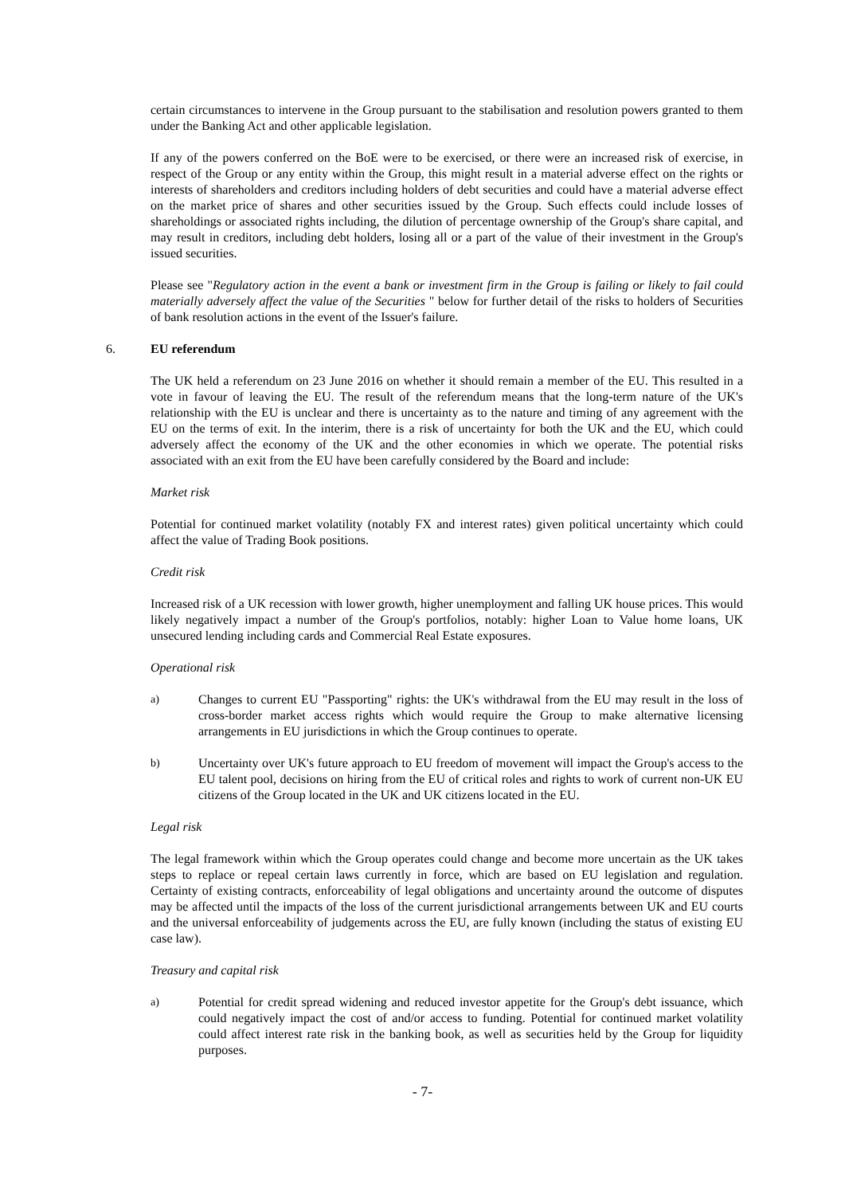certain circumstances to intervene in the Group pursuant to the stabilisation and resolution powers granted to them under the Banking Act and other applicable legislation.
If any of the powers conferred on the BoE were to be exercised, or there were an increased risk of exercise, in respect of the Group or any entity within the Group, this might result in a material adverse effect on the rights or interests of shareholders and creditors including holders of debt securities and could have a material adverse effect on the market price of shares and other securities issued by the Group. Such effects could include losses of shareholdings or associated rights including, the dilution of percentage ownership of the Group's share capital, and may result in creditors, including debt holders, losing all or a part of the value of their investment in the Group's issued securities.
Please see "Regulatory action in the event a bank or investment firm in the Group is failing or likely to fail could materially adversely affect the value of the Securities " below for further detail of the risks to holders of Securities of bank resolution actions in the event of the Issuer's failure.
6. EU referendum
The UK held a referendum on 23 June 2016 on whether it should remain a member of the EU. This resulted in a vote in favour of leaving the EU. The result of the referendum means that the long-term nature of the UK's relationship with the EU is unclear and there is uncertainty as to the nature and timing of any agreement with the EU on the terms of exit. In the interim, there is a risk of uncertainty for both the UK and the EU, which could adversely affect the economy of the UK and the other economies in which we operate. The potential risks associated with an exit from the EU have been carefully considered by the Board and include:
Market risk
Potential for continued market volatility (notably FX and interest rates) given political uncertainty which could affect the value of Trading Book positions.
Credit risk
Increased risk of a UK recession with lower growth, higher unemployment and falling UK house prices. This would likely negatively impact a number of the Group's portfolios, notably: higher Loan to Value home loans, UK unsecured lending including cards and Commercial Real Estate exposures.
Operational risk
a) Changes to current EU "Passporting" rights: the UK's withdrawal from the EU may result in the loss of cross-border market access rights which would require the Group to make alternative licensing arrangements in EU jurisdictions in which the Group continues to operate.
b) Uncertainty over UK's future approach to EU freedom of movement will impact the Group's access to the EU talent pool, decisions on hiring from the EU of critical roles and rights to work of current non-UK EU citizens of the Group located in the UK and UK citizens located in the EU.
Legal risk
The legal framework within which the Group operates could change and become more uncertain as the UK takes steps to replace or repeal certain laws currently in force, which are based on EU legislation and regulation. Certainty of existing contracts, enforceability of legal obligations and uncertainty around the outcome of disputes may be affected until the impacts of the loss of the current jurisdictional arrangements between UK and EU courts and the universal enforceability of judgements across the EU, are fully known (including the status of existing EU case law).
Treasury and capital risk
a) Potential for credit spread widening and reduced investor appetite for the Group's debt issuance, which could negatively impact the cost of and/or access to funding. Potential for continued market volatility could affect interest rate risk in the banking book, as well as securities held by the Group for liquidity purposes.
- 7-